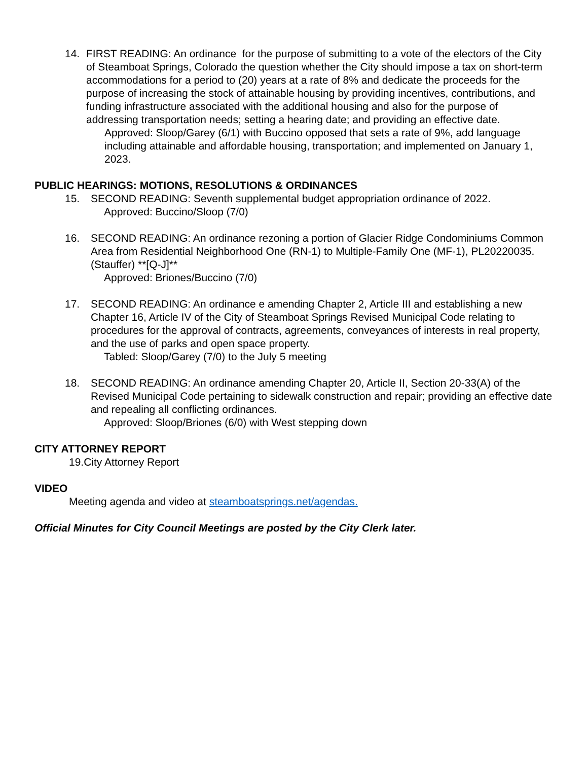14. FIRST READING: An ordinance for the purpose of submitting to a vote of the electors of the City of Steamboat Springs, Colorado the question whether the City should impose a tax on short-term accommodations for a period to (20) years at a rate of 8% and dedicate the proceeds for the purpose of increasing the stock of attainable housing by providing incentives, contributions, and funding infrastructure associated with the additional housing and also for the purpose of addressing transportation needs; setting a hearing date; and providing an effective date.
Approved: Sloop/Garey (6/1) with Buccino opposed that sets a rate of 9%, add language including attainable and affordable housing, transportation; and implemented on January 1, 2023.
PUBLIC HEARINGS: MOTIONS, RESOLUTIONS & ORDINANCES
15. SECOND READING: Seventh supplemental budget appropriation ordinance of 2022.
Approved: Buccino/Sloop (7/0)
16. SECOND READING: An ordinance rezoning a portion of Glacier Ridge Condominiums Common Area from Residential Neighborhood One (RN-1) to Multiple-Family One (MF-1), PL20220035. (Stauffer) **[Q-J]**
Approved: Briones/Buccino (7/0)
17. SECOND READING: An ordinance e amending Chapter 2, Article III and establishing a new Chapter 16, Article IV of the City of Steamboat Springs Revised Municipal Code relating to procedures for the approval of contracts, agreements, conveyances of interests in real property, and the use of parks and open space property.
Tabled: Sloop/Garey (7/0) to the July 5 meeting
18. SECOND READING: An ordinance amending Chapter 20, Article II, Section 20-33(A) of the Revised Municipal Code pertaining to sidewalk construction and repair; providing an effective date and repealing all conflicting ordinances.
Approved: Sloop/Briones (6/0) with West stepping down
CITY ATTORNEY REPORT
19.City Attorney Report
VIDEO
Meeting agenda and video at steamboatsprings.net/agendas.
Official Minutes for City Council Meetings are posted by the City Clerk later.